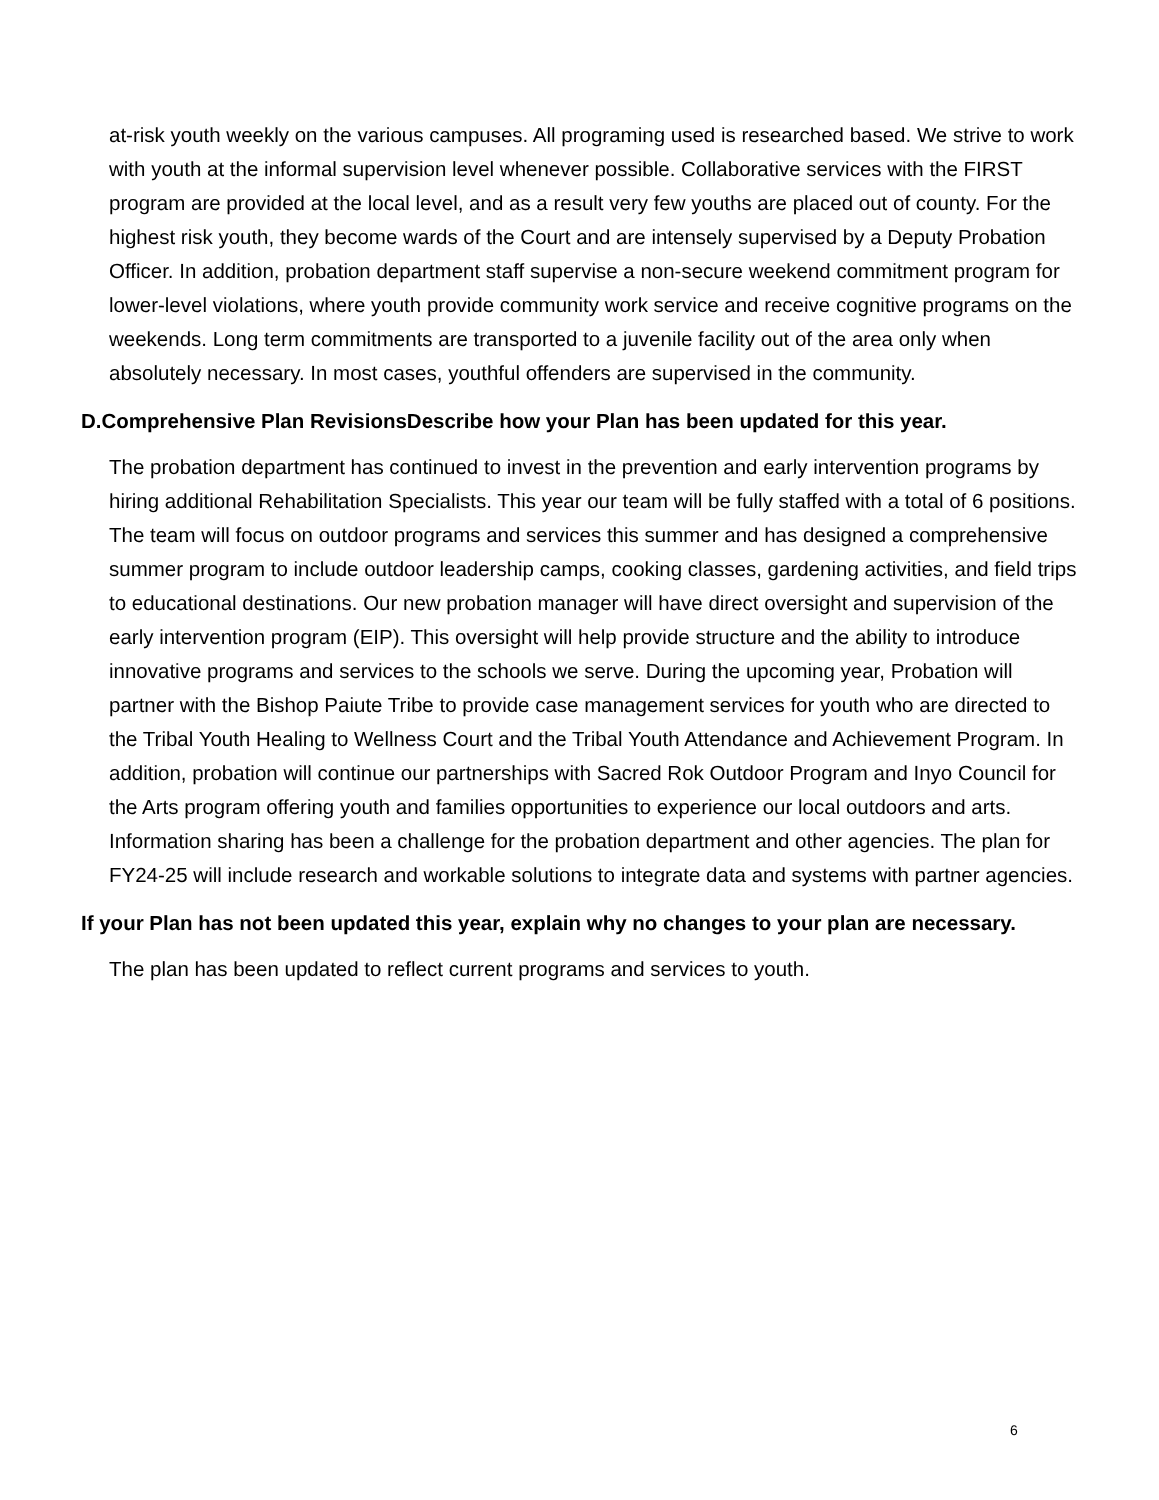at-risk youth weekly on the various campuses. All programing used is researched based. We strive to work with youth at the informal supervision level whenever possible. Collaborative services with the FIRST program are provided at the local level, and as a result very few youths are placed out of county. For the highest risk youth, they become wards of the Court and are intensely supervised by a Deputy Probation Officer. In addition, probation department staff supervise a non-secure weekend commitment program for lower-level violations, where youth provide community work service and receive cognitive programs on the weekends. Long term commitments are transported to a juvenile facility out of the area only when absolutely necessary. In most cases, youthful offenders are supervised in the community.
D.Comprehensive Plan RevisionsDescribe how your Plan has been updated for this year.
The probation department has continued to invest in the prevention and early intervention programs by hiring additional Rehabilitation Specialists. This year our team will be fully staffed with a total of 6 positions. The team will focus on outdoor programs and services this summer and has designed a comprehensive summer program to include outdoor leadership camps, cooking classes, gardening activities, and field trips to educational destinations. Our new probation manager will have direct oversight and supervision of the early intervention program (EIP). This oversight will help provide structure and the ability to introduce innovative programs and services to the schools we serve. During the upcoming year, Probation will partner with the Bishop Paiute Tribe to provide case management services for youth who are directed to the Tribal Youth Healing to Wellness Court and the Tribal Youth Attendance and Achievement Program. In addition, probation will continue our partnerships with Sacred Rok Outdoor Program and Inyo Council for the Arts program offering youth and families opportunities to experience our local outdoors and arts.
Information sharing has been a challenge for the probation department and other agencies. The plan for FY24-25 will include research and workable solutions to integrate data and systems with partner agencies.
If your Plan has not been updated this year, explain why no changes to your plan are necessary.
The plan has been updated to reflect current programs and services to youth.
6